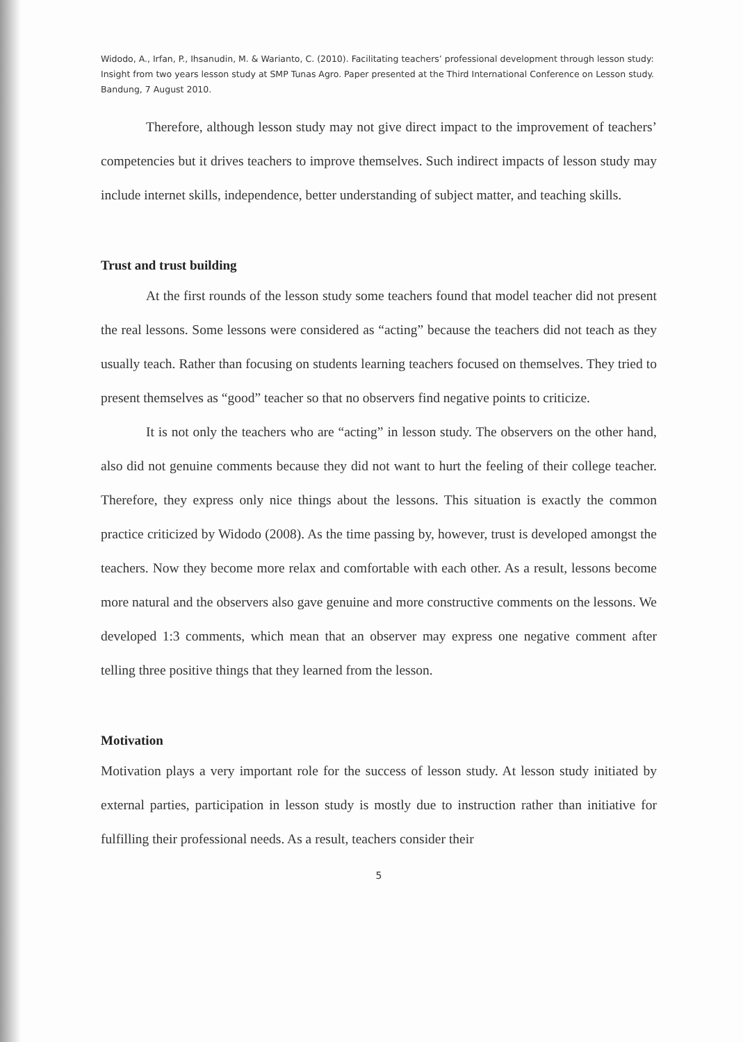Widodo, A., Irfan, P., Ihsanudin, M. & Warianto, C. (2010). Facilitating teachers’ professional development through lesson study: Insight from two years lesson study at SMP Tunas Agro. Paper presented at the Third International Conference on Lesson study. Bandung, 7 August 2010.
Therefore, although lesson study may not give direct impact to the improvement of teachers’ competencies but it drives teachers to improve themselves. Such indirect impacts of lesson study may include internet skills, independence, better understanding of subject matter, and teaching skills.
Trust and trust building
At the first rounds of the lesson study some teachers found that model teacher did not present the real lessons. Some lessons were considered as “acting” because the teachers did not teach as they usually teach. Rather than focusing on students learning teachers focused on themselves. They tried to present themselves as “good” teacher so that no observers find negative points to criticize.
It is not only the teachers who are “acting” in lesson study. The observers on the other hand, also did not genuine comments because they did not want to hurt the feeling of their college teacher. Therefore, they express only nice things about the lessons. This situation is exactly the common practice criticized by Widodo (2008). As the time passing by, however, trust is developed amongst the teachers. Now they become more relax and comfortable with each other. As a result, lessons become more natural and the observers also gave genuine and more constructive comments on the lessons. We developed 1:3 comments, which mean that an observer may express one negative comment after telling three positive things that they learned from the lesson.
Motivation
Motivation plays a very important role for the success of lesson study. At lesson study initiated by external parties, participation in lesson study is mostly due to instruction rather than initiative for fulfilling their professional needs. As a result, teachers consider their
5